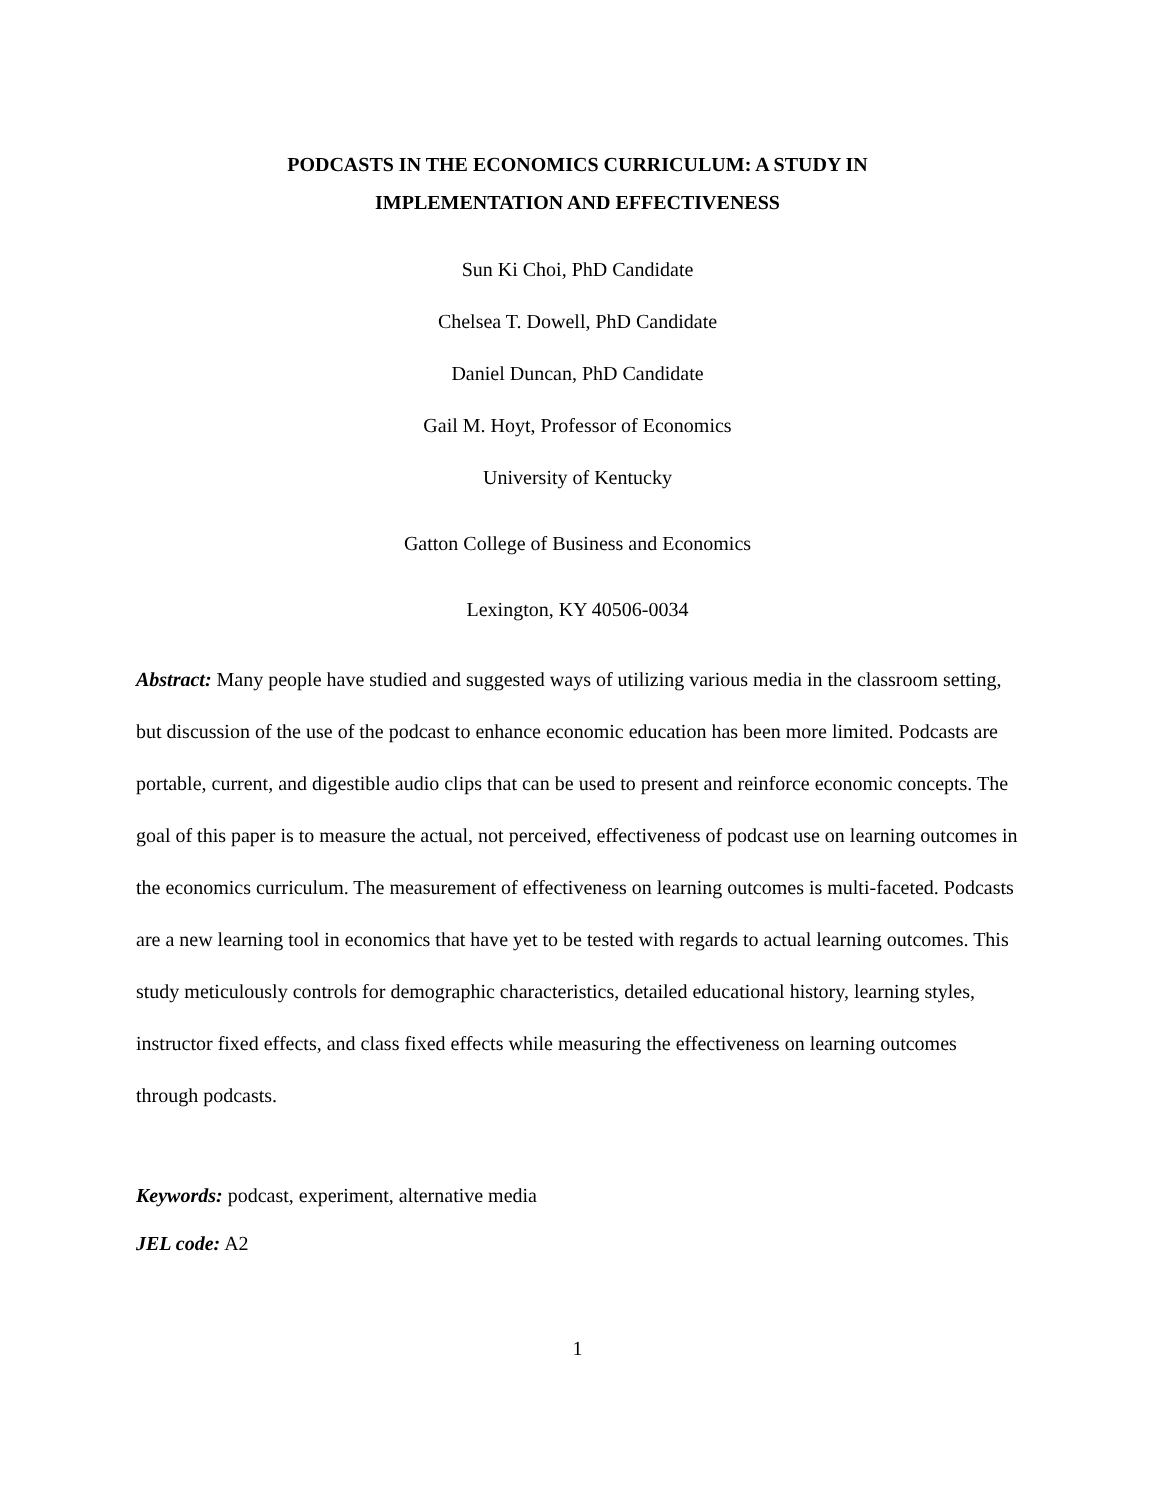PODCASTS IN THE ECONOMICS CURRICULUM: A STUDY IN
IMPLEMENTATION AND EFFECTIVENESS
Sun Ki Choi, PhD Candidate
Chelsea T. Dowell, PhD Candidate
Daniel Duncan, PhD Candidate
Gail M. Hoyt, Professor of Economics
University of Kentucky
Gatton College of Business and Economics
Lexington, KY 40506-0034
Abstract: Many people have studied and suggested ways of utilizing various media in the classroom setting, but discussion of the use of the podcast to enhance economic education has been more limited. Podcasts are portable, current, and digestible audio clips that can be used to present and reinforce economic concepts. The goal of this paper is to measure the actual, not perceived, effectiveness of podcast use on learning outcomes in the economics curriculum. The measurement of effectiveness on learning outcomes is multi-faceted. Podcasts are a new learning tool in economics that have yet to be tested with regards to actual learning outcomes. This study meticulously controls for demographic characteristics, detailed educational history, learning styles, instructor fixed effects, and class fixed effects while measuring the effectiveness on learning outcomes through podcasts.
Keywords: podcast, experiment, alternative media
JEL code: A2
1